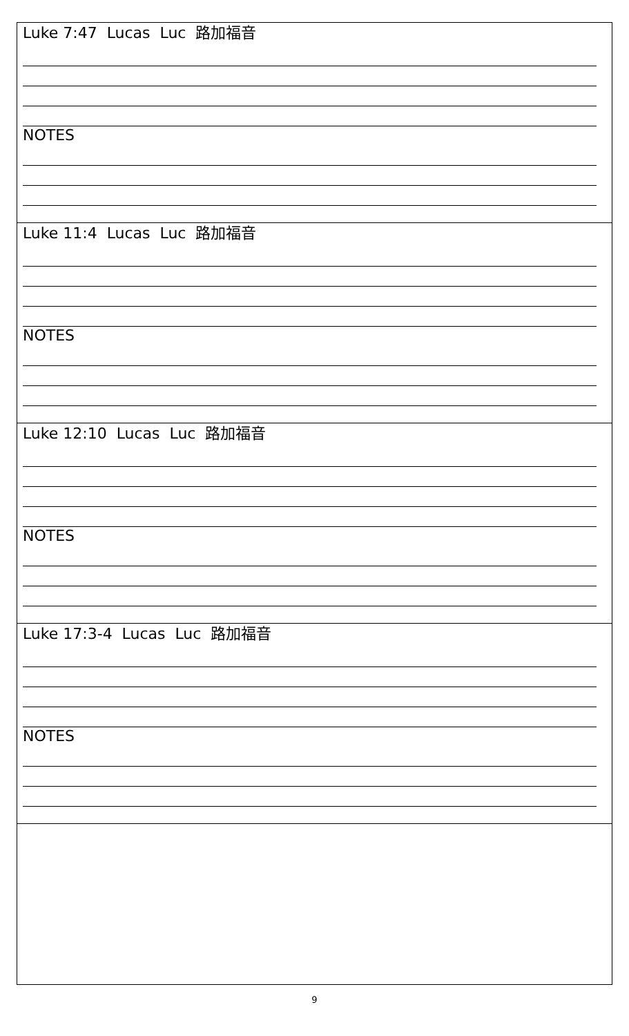| Luke 7:47 Lucas Luc 路加福音 NOTES |
| Luke 11:4 Lucas Luc 路加福音 NOTES |
| Luke 12:10 Lucas Luc 路加福音 NOTES |
| Luke 17:3-4 Lucas Luc 路加福音 NOTES |
9